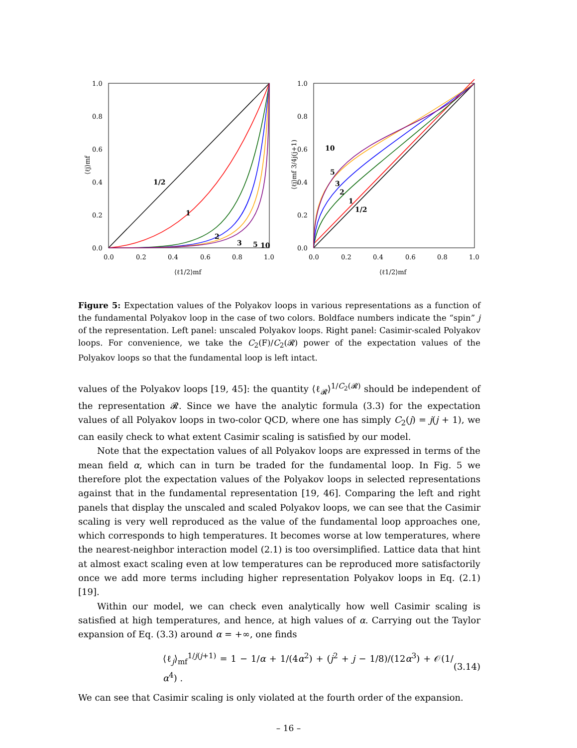1/2
1
2
3
5
10
1.0
0.8
0.6
0.4
0.2
0.0
0.0
0.2
0.4
0.6
0.8
1.0
⟨ℓ1/2⟩mf
⟨ℓj⟩mf
1/2
1
2
3
5
10
1.0
0.8
0.6
0.4
0.2
0.0
0.0
0.2
0.4
0.6
0.8
1.0
⟨ℓ1/2⟩mf
⟨ℓj⟩mf 3/4j(j+1)
Figure 5: Expectation values of the Polyakov loops in various representations as a function of the fundamental Polyakov loop in the case of two colors. Boldface numbers indicate the “spin” j of the representation. Left panel: unscaled Polyakov loops. Right panel: Casimir-scaled Polyakov loops. For convenience, we take the C<sub>2</sub>(F)/C<sub>2</sub>(𝓡) power of the expectation values of the Polyakov loops so that the fundamental loop is left intact.
values of the Polyakov loops [19, 45]: the quantity ⟨ℓ<sub>𝓡</sub>⟩<sup>1/C<sub>2</sub>(𝓡)</sup> should be independent of the representation 𝓡. Since we have the analytic formula (3.3) for the expectation values of all Polyakov loops in two-color QCD, where one has simply C<sub>2</sub>(j) = j(j + 1), we can easily check to what extent Casimir scaling is satisfied by our model.
Note that the expectation values of all Polyakov loops are expressed in terms of the mean field α, which can in turn be traded for the fundamental loop. In Fig. 5 we therefore plot the expectation values of the Polyakov loops in selected representations against that in the fundamental representation [19, 46]. Comparing the left and right panels that display the unscaled and scaled Polyakov loops, we can see that the Casimir scaling is very well reproduced as the value of the fundamental loop approaches one, which corresponds to high temperatures. It becomes worse at low temperatures, where the nearest-neighbor interaction model (2.1) is too oversimplified. Lattice data that hint at almost exact scaling even at low temperatures can be reproduced more satisfactorily once we add more terms including higher representation Polyakov loops in Eq. (2.1) [19].
Within our model, we can check even analytically how well Casimir scaling is satisfied at high temperatures, and hence, at high values of α. Carrying out the Taylor expansion of Eq. (3.3) around α = +∞, one finds
⟨ℓ<sub>j</sub>⟩<sub>mf</sub><sup>1/j(j+1)</sup> = 1 − 1/α + 1/(4α<sup>2</sup>) + (j<sup>2</sup> + j − 1/8)/(12α<sup>3</sup>) + 𝒪(1/α<sup>4</sup>) . (3.14)
We can see that Casimir scaling is only violated at the fourth order of the expansion.
– 16 –